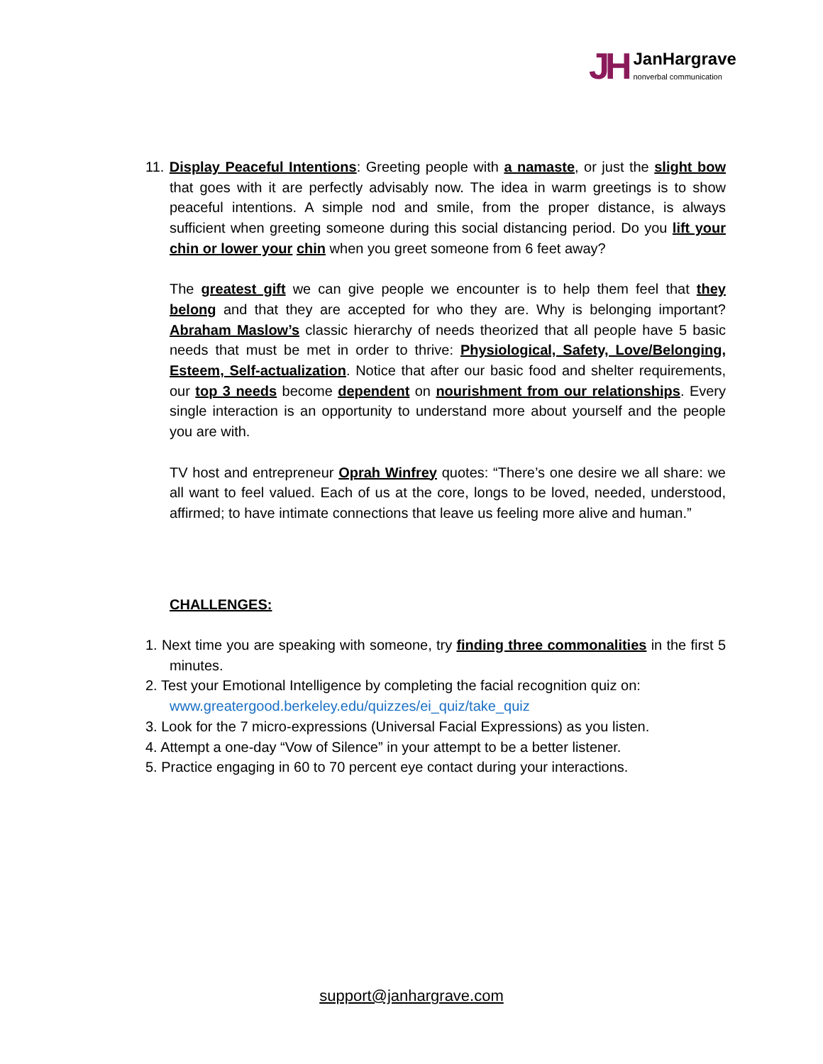JH
JanHargrave
nonverbal communication
11. Display Peaceful Intentions: Greeting people with a namaste, or just the slight bow that goes with it are perfectly advisably now. The idea in warm greetings is to show peaceful intentions. A simple nod and smile, from the proper distance, is always sufficient when greeting someone during this social distancing period. Do you lift your chin or lower your chin when you greet someone from 6 feet away?
The greatest gift we can give people we encounter is to help them feel that they belong and that they are accepted for who they are. Why is belonging important? Abraham Maslow’s classic hierarchy of needs theorized that all people have 5 basic needs that must be met in order to thrive: Physiological, Safety, Love/Belonging, Esteem, Self-actualization. Notice that after our basic food and shelter requirements, our top 3 needs become dependent on nourishment from our relationships. Every single interaction is an opportunity to understand more about yourself and the people you are with.
TV host and entrepreneur Oprah Winfrey quotes: “There’s one desire we all share: we all want to feel valued. Each of us at the core, longs to be loved, needed, understood, affirmed; to have intimate connections that leave us feeling more alive and human.”
CHALLENGES:
1. Next time you are speaking with someone, try finding three commonalities in the first 5 minutes.
2. Test your Emotional Intelligence by completing the facial recognition quiz on:
www.greatergood.berkeley.edu/quizzes/ei_quiz/take_quiz
3. Look for the 7 micro-expressions (Universal Facial Expressions) as you listen.
4. Attempt a one-day “Vow of Silence” in your attempt to be a better listener.
5. Practice engaging in 60 to 70 percent eye contact during your interactions.
support@janhargrave.com